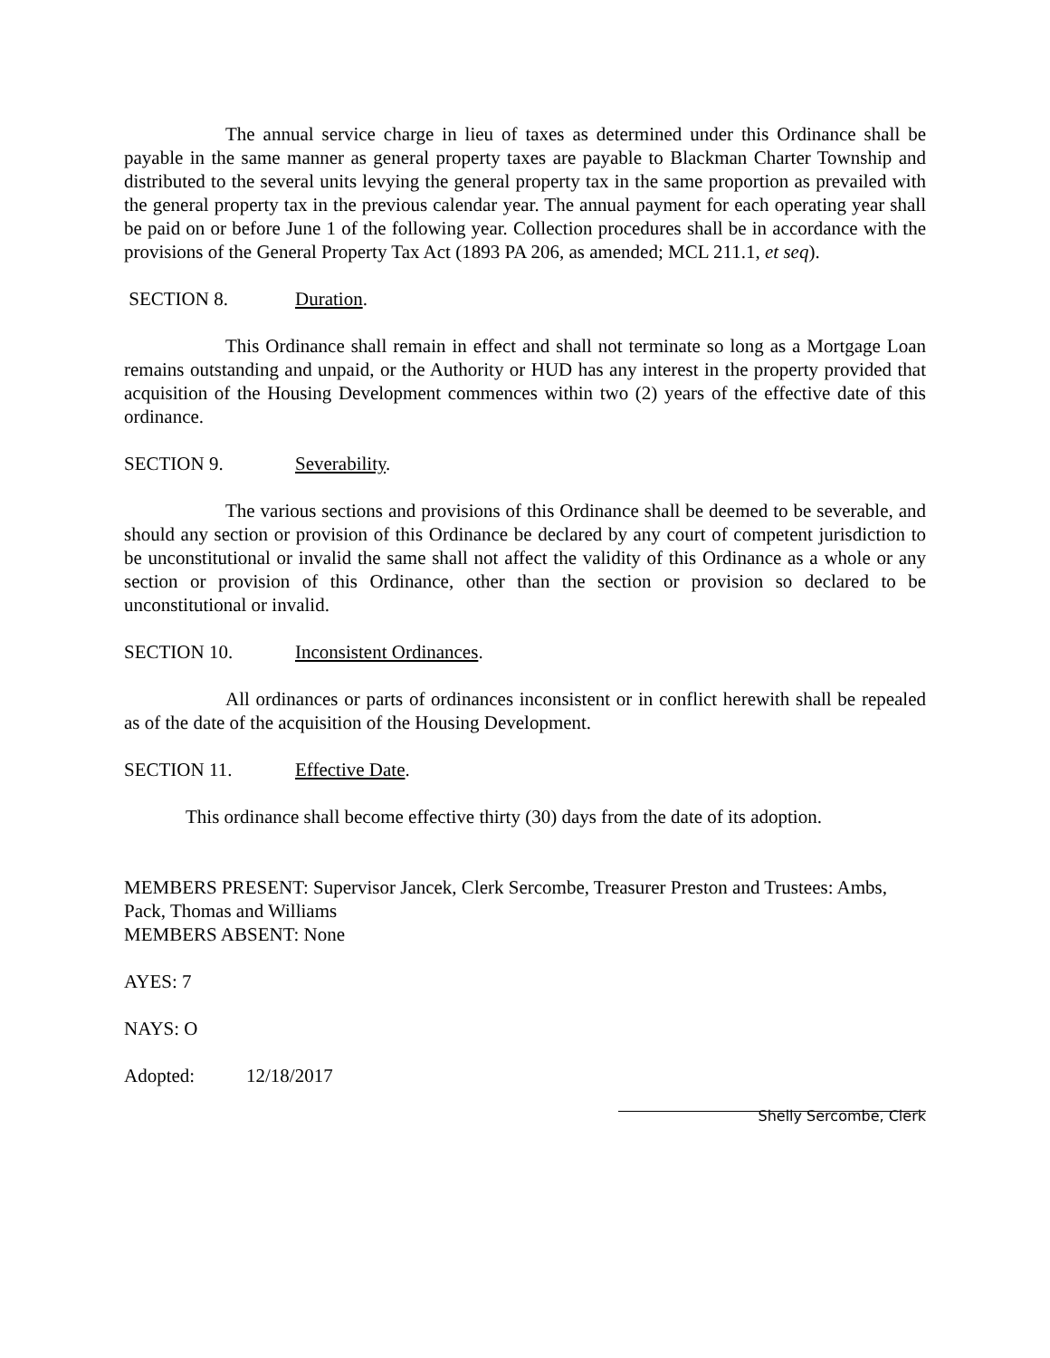The annual service charge in lieu of taxes as determined under this Ordinance shall be payable in the same manner as general property taxes are payable to Blackman Charter Township and distributed to the several units levying the general property tax in the same proportion as prevailed with the general property tax in the previous calendar year. The annual payment for each operating year shall be paid on or before June 1 of the following year. Collection procedures shall be in accordance with the provisions of the General Property Tax Act (1893 PA 206, as amended; MCL 211.1, et seq).
SECTION 8. Duration.
This Ordinance shall remain in effect and shall not terminate so long as a Mortgage Loan remains outstanding and unpaid, or the Authority or HUD has any interest in the property provided that acquisition of the Housing Development commences within two (2) years of the effective date of this ordinance.
SECTION 9. Severability.
The various sections and provisions of this Ordinance shall be deemed to be severable, and should any section or provision of this Ordinance be declared by any court of competent jurisdiction to be unconstitutional or invalid the same shall not affect the validity of this Ordinance as a whole or any section or provision of this Ordinance, other than the section or provision so declared to be unconstitutional or invalid.
SECTION 10. Inconsistent Ordinances.
All ordinances or parts of ordinances inconsistent or in conflict herewith shall be repealed as of the date of the acquisition of the Housing Development.
SECTION 11. Effective Date.
This ordinance shall become effective thirty (30) days from the date of its adoption.
MEMBERS PRESENT: Supervisor Jancek, Clerk Sercombe, Treasurer Preston and Trustees: Ambs, Pack, Thomas and Williams
MEMBERS ABSENT: None
AYES: 7
NAYS: O
Adopted: 12/18/2017
Shelly Sercombe, Clerk